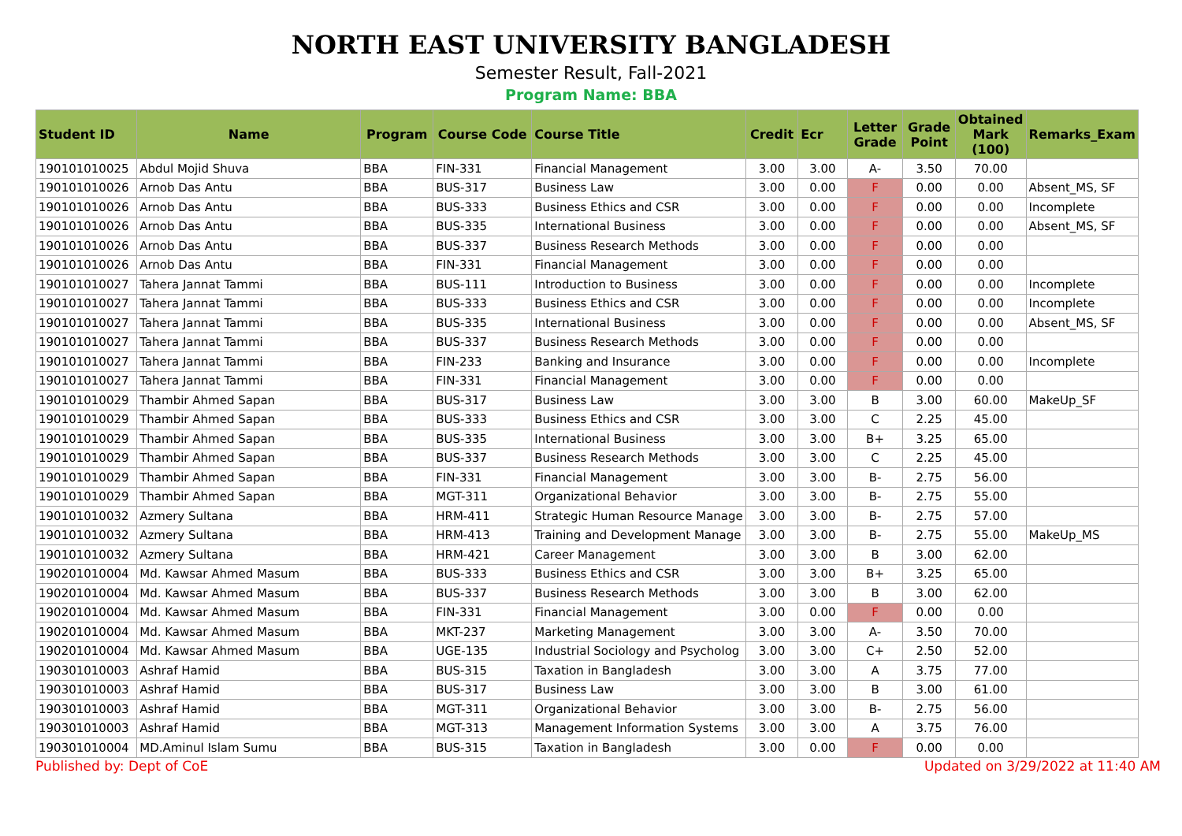NORTH EAST UNIVERSITY BANGLADESH
Semester Result, Fall-2021
Program Name: BBA
| Student ID | Name | Program | Course Code | Course Title | Credit | Ecr | Letter Grade | Grade Point | Obtained Mark (100) | Remarks_Exam |
| --- | --- | --- | --- | --- | --- | --- | --- | --- | --- | --- |
| 190101010025 | Abdul Mojid Shuva | BBA | FIN-331 | Financial Management | 3.00 | 3.00 | A- | 3.50 | 70.00 | |
| 190101010026 | Arnob Das Antu | BBA | BUS-317 | Business Law | 3.00 | 0.00 | F | 0.00 | 0.00 | Absent_MS, SF |
| 190101010026 | Arnob Das Antu | BBA | BUS-333 | Business Ethics and CSR | 3.00 | 0.00 | F | 0.00 | 0.00 | Incomplete |
| 190101010026 | Arnob Das Antu | BBA | BUS-335 | International Business | 3.00 | 0.00 | F | 0.00 | 0.00 | Absent_MS, SF |
| 190101010026 | Arnob Das Antu | BBA | BUS-337 | Business Research Methods | 3.00 | 0.00 | F | 0.00 | 0.00 | |
| 190101010026 | Arnob Das Antu | BBA | FIN-331 | Financial Management | 3.00 | 0.00 | F | 0.00 | 0.00 | |
| 190101010027 | Tahera Jannat Tammi | BBA | BUS-111 | Introduction to Business | 3.00 | 0.00 | F | 0.00 | 0.00 | Incomplete |
| 190101010027 | Tahera Jannat Tammi | BBA | BUS-333 | Business Ethics and CSR | 3.00 | 0.00 | F | 0.00 | 0.00 | Incomplete |
| 190101010027 | Tahera Jannat Tammi | BBA | BUS-335 | International Business | 3.00 | 0.00 | F | 0.00 | 0.00 | Absent_MS, SF |
| 190101010027 | Tahera Jannat Tammi | BBA | BUS-337 | Business Research Methods | 3.00 | 0.00 | F | 0.00 | 0.00 | |
| 190101010027 | Tahera Jannat Tammi | BBA | FIN-233 | Banking and Insurance | 3.00 | 0.00 | F | 0.00 | 0.00 | Incomplete |
| 190101010027 | Tahera Jannat Tammi | BBA | FIN-331 | Financial Management | 3.00 | 0.00 | F | 0.00 | 0.00 | |
| 190101010029 | Thambir Ahmed Sapan | BBA | BUS-317 | Business Law | 3.00 | 3.00 | B | 3.00 | 60.00 | MakeUp_SF |
| 190101010029 | Thambir Ahmed Sapan | BBA | BUS-333 | Business Ethics and CSR | 3.00 | 3.00 | C | 2.25 | 45.00 | |
| 190101010029 | Thambir Ahmed Sapan | BBA | BUS-335 | International Business | 3.00 | 3.00 | B+ | 3.25 | 65.00 | |
| 190101010029 | Thambir Ahmed Sapan | BBA | BUS-337 | Business Research Methods | 3.00 | 3.00 | C | 2.25 | 45.00 | |
| 190101010029 | Thambir Ahmed Sapan | BBA | FIN-331 | Financial Management | 3.00 | 3.00 | B- | 2.75 | 56.00 | |
| 190101010029 | Thambir Ahmed Sapan | BBA | MGT-311 | Organizational Behavior | 3.00 | 3.00 | B- | 2.75 | 55.00 | |
| 190101010032 | Azmery Sultana | BBA | HRM-411 | Strategic Human Resource Manage | 3.00 | 3.00 | B- | 2.75 | 57.00 | |
| 190101010032 | Azmery Sultana | BBA | HRM-413 | Training and Development Manage | 3.00 | 3.00 | B- | 2.75 | 55.00 | MakeUp_MS |
| 190101010032 | Azmery Sultana | BBA | HRM-421 | Career Management | 3.00 | 3.00 | B | 3.00 | 62.00 | |
| 190201010004 | Md. Kawsar Ahmed Masum | BBA | BUS-333 | Business Ethics and CSR | 3.00 | 3.00 | B+ | 3.25 | 65.00 | |
| 190201010004 | Md. Kawsar Ahmed Masum | BBA | BUS-337 | Business Research Methods | 3.00 | 3.00 | B | 3.00 | 62.00 | |
| 190201010004 | Md. Kawsar Ahmed Masum | BBA | FIN-331 | Financial Management | 3.00 | 0.00 | F | 0.00 | 0.00 | |
| 190201010004 | Md. Kawsar Ahmed Masum | BBA | MKT-237 | Marketing Management | 3.00 | 3.00 | A- | 3.50 | 70.00 | |
| 190201010004 | Md. Kawsar Ahmed Masum | BBA | UGE-135 | Industrial Sociology and Psycholog | 3.00 | 3.00 | C+ | 2.50 | 52.00 | |
| 190301010003 | Ashraf Hamid | BBA | BUS-315 | Taxation in Bangladesh | 3.00 | 3.00 | A | 3.75 | 77.00 | |
| 190301010003 | Ashraf Hamid | BBA | BUS-317 | Business Law | 3.00 | 3.00 | B | 3.00 | 61.00 | |
| 190301010003 | Ashraf Hamid | BBA | MGT-311 | Organizational Behavior | 3.00 | 3.00 | B- | 2.75 | 56.00 | |
| 190301010003 | Ashraf Hamid | BBA | MGT-313 | Management Information Systems | 3.00 | 3.00 | A | 3.75 | 76.00 | |
| 190301010004 | MD.Aminul Islam Sumu | BBA | BUS-315 | Taxation in Bangladesh | 3.00 | 0.00 | F | 0.00 | 0.00 | |
Published by: Dept of CoE Updated on 3/29/2022 at 11:40 AM